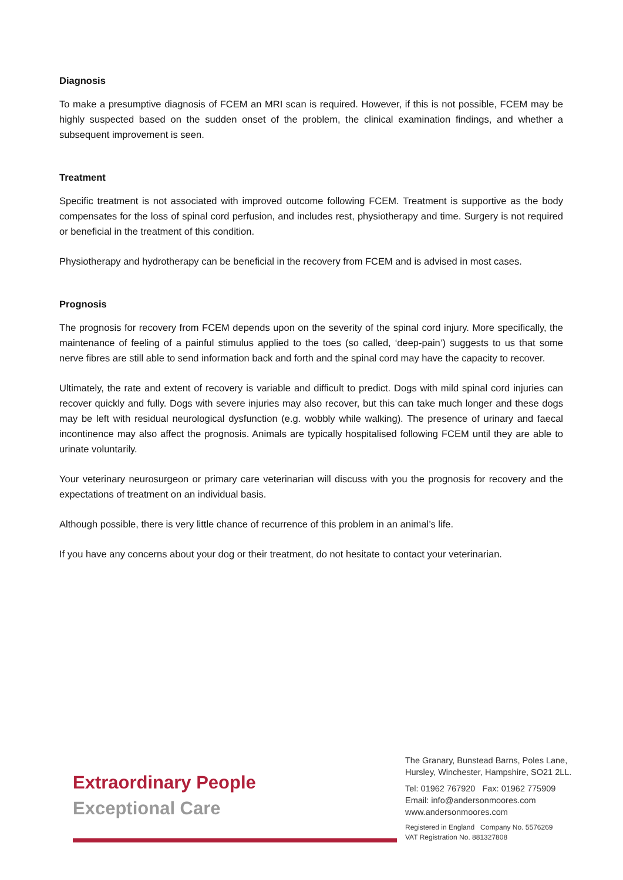Diagnosis
To make a presumptive diagnosis of FCEM an MRI scan is required. However, if this is not possible, FCEM may be highly suspected based on the sudden onset of the problem, the clinical examination findings, and whether a subsequent improvement is seen.
Treatment
Specific treatment is not associated with improved outcome following FCEM. Treatment is supportive as the body compensates for the loss of spinal cord perfusion, and includes rest, physiotherapy and time. Surgery is not required or beneficial in the treatment of this condition.
Physiotherapy and hydrotherapy can be beneficial in the recovery from FCEM and is advised in most cases.
Prognosis
The prognosis for recovery from FCEM depends upon on the severity of the spinal cord injury. More specifically, the maintenance of feeling of a painful stimulus applied to the toes (so called, ‘deep-pain’) suggests to us that some nerve fibres are still able to send information back and forth and the spinal cord may have the capacity to recover.
Ultimately, the rate and extent of recovery is variable and difficult to predict. Dogs with mild spinal cord injuries can recover quickly and fully. Dogs with severe injuries may also recover, but this can take much longer and these dogs may be left with residual neurological dysfunction (e.g. wobbly while walking). The presence of urinary and faecal incontinence may also affect the prognosis. Animals are typically hospitalised following FCEM until they are able to urinate voluntarily.
Your veterinary neurosurgeon or primary care veterinarian will discuss with you the prognosis for recovery and the expectations of treatment on an individual basis.
Although possible, there is very little chance of recurrence of this problem in an animal’s life.
If you have any concerns about your dog or their treatment, do not hesitate to contact your veterinarian.
Extraordinary People
Exceptional Care
The Granary, Bunstead Barns, Poles Lane,
Hursley, Winchester, Hampshire, SO21 2LL.
Tel: 01962 767920 Fax: 01962 775909
Email: info@andersonmoores.com
www.andersonmoores.com
Registered in England Company No. 5576269
VAT Registration No. 881327808